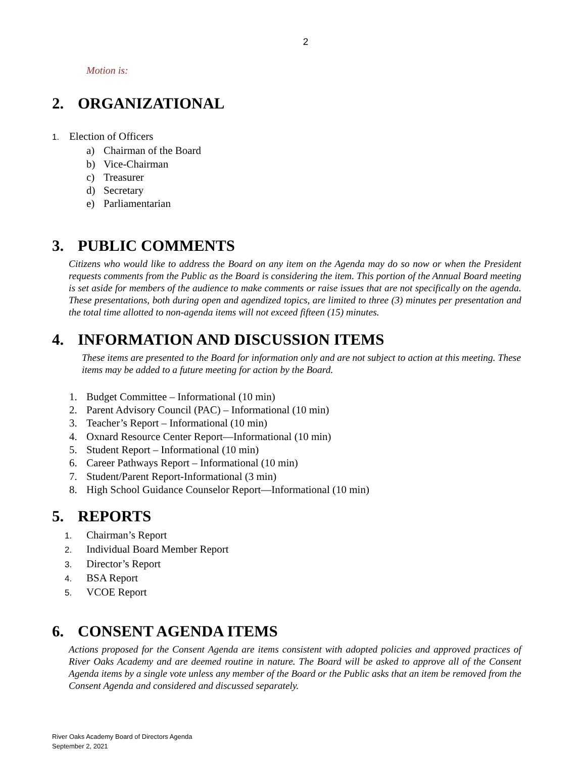2
Motion is:
2. ORGANIZATIONAL
1. Election of Officers
a) Chairman of the Board
b) Vice-Chairman
c) Treasurer
d) Secretary
e) Parliamentarian
3. PUBLIC COMMENTS
Citizens who would like to address the Board on any item on the Agenda may do so now or when the President requests comments from the Public as the Board is considering the item. This portion of the Annual Board meeting is set aside for members of the audience to make comments or raise issues that are not specifically on the agenda. These presentations, both during open and agendized topics, are limited to three (3) minutes per presentation and the total time allotted to non-agenda items will not exceed fifteen (15) minutes.
4. INFORMATION AND DISCUSSION ITEMS
These items are presented to the Board for information only and are not subject to action at this meeting. These items may be added to a future meeting for action by the Board.
1. Budget Committee – Informational (10 min)
2. Parent Advisory Council (PAC) – Informational (10 min)
3. Teacher’s Report – Informational (10 min)
4. Oxnard Resource Center Report—Informational (10 min)
5. Student Report – Informational (10 min)
6. Career Pathways Report – Informational (10 min)
7. Student/Parent Report-Informational (3 min)
8. High School Guidance Counselor Report—Informational (10 min)
5. REPORTS
1. Chairman’s Report
2. Individual Board Member Report
3. Director’s Report
4. BSA Report
5. VCOE Report
6. CONSENT AGENDA ITEMS
Actions proposed for the Consent Agenda are items consistent with adopted policies and approved practices of River Oaks Academy and are deemed routine in nature. The Board will be asked to approve all of the Consent Agenda items by a single vote unless any member of the Board or the Public asks that an item be removed from the Consent Agenda and considered and discussed separately.
River Oaks Academy Board of Directors Agenda
September 2, 2021